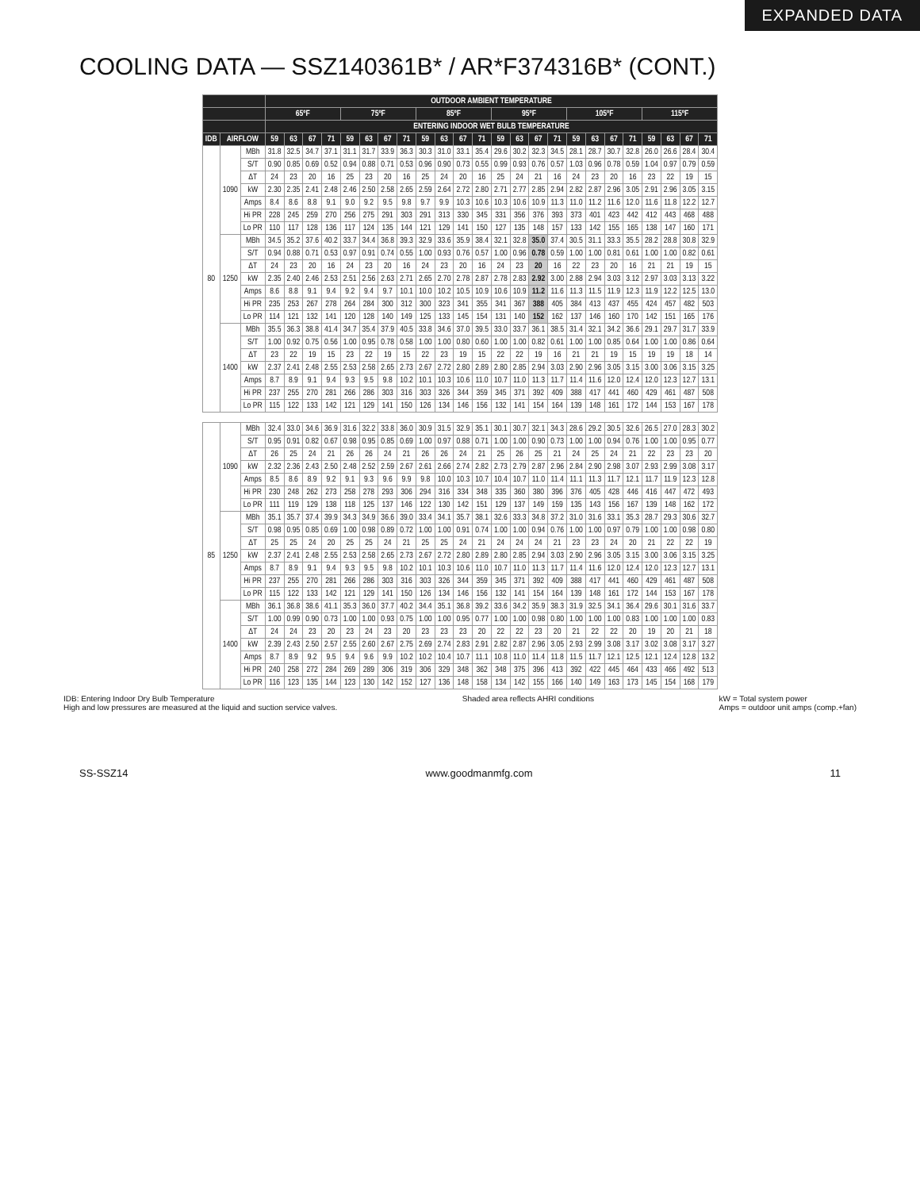EXPANDED DATA
COOLING DATA — SSZ140361B* / AR*F374316B* (CONT.)
| | | | OUTDOOR AMBIENT TEMPERATURE | | | | | | | | | | | | | | | | | | | | | | | |
| --- | --- | --- | --- | --- | --- | --- | --- | --- | --- | --- | --- | --- | --- | --- | --- | --- | --- | --- | --- | --- | --- | --- | --- | --- | --- | --- |
| | | | 65ºF | | | | 75ºF | | | | 85ºF | | | | 95ºF | | | | 105ºF | | | | 115ºF | | | |
| | | | ENTERING INDOOR WET BULB TEMPERATURE | | | | | | | | | | | | | | | | | | | | | | | |
| IDB | AIRFLOW | | 59 | 63 | 67 | 71 | 59 | 63 | 67 | 71 | 59 | 63 | 67 | 71 | 59 | 63 | 67 | 71 | 59 | 63 | 67 | 71 | 59 | 63 | 67 | 71 |
| 80 | 1090 | MBh | 31.8 | 32.5 | 34.7 | 37.1 | 31.1 | 31.7 | 33.9 | 36.3 | 30.3 | 31.0 | 33.1 | 35.4 | 29.6 | 30.2 | 32.3 | 34.5 | 28.1 | 28.7 | 30.7 | 32.8 | 26.0 | 26.6 | 28.4 | 30.4 |
| | | S/T | 0.90 | 0.85 | 0.69 | 0.52 | 0.94 | 0.88 | 0.71 | 0.53 | 0.96 | 0.90 | 0.73 | 0.55 | 0.99 | 0.93 | 0.76 | 0.57 | 1.03 | 0.96 | 0.78 | 0.59 | 1.04 | 0.97 | 0.79 | 0.59 |
| | | ΔT | 24 | 23 | 20 | 16 | 25 | 23 | 20 | 16 | 25 | 24 | 20 | 16 | 25 | 24 | 21 | 16 | 24 | 23 | 20 | 16 | 23 | 22 | 19 | 15 |
| | | kW | 2.30 | 2.35 | 2.41 | 2.48 | 2.46 | 2.50 | 2.58 | 2.65 | 2.59 | 2.64 | 2.72 | 2.80 | 2.71 | 2.77 | 2.85 | 2.94 | 2.82 | 2.87 | 2.96 | 3.05 | 2.91 | 2.96 | 3.05 | 3.15 |
| | | Amps | 8.4 | 8.6 | 8.8 | 9.1 | 9.0 | 9.2 | 9.5 | 9.8 | 9.7 | 9.9 | 10.3 | 10.6 | 10.3 | 10.6 | 10.9 | 11.3 | 11.0 | 11.2 | 11.6 | 12.0 | 11.6 | 11.8 | 12.2 | 12.7 |
| | | Hi PR | 228 | 245 | 259 | 270 | 256 | 275 | 291 | 303 | 291 | 313 | 330 | 345 | 331 | 356 | 376 | 393 | 373 | 401 | 423 | 442 | 412 | 443 | 468 | 488 |
| | | Lo PR | 110 | 117 | 128 | 136 | 117 | 124 | 135 | 144 | 121 | 129 | 141 | 150 | 127 | 135 | 148 | 157 | 133 | 142 | 155 | 165 | 138 | 147 | 160 | 171 |
| | 1250 | MBh | 34.5 | 35.2 | 37.6 | 40.2 | 33.7 | 34.4 | 36.8 | 39.3 | 32.9 | 33.6 | 35.9 | 38.4 | 32.1 | 32.8 | 35.0 | 37.4 | 30.5 | 31.1 | 33.3 | 35.5 | 28.2 | 28.8 | 30.8 | 32.9 |
| | | S/T | 0.94 | 0.88 | 0.71 | 0.53 | 0.97 | 0.91 | 0.74 | 0.55 | 1.00 | 0.93 | 0.76 | 0.57 | 1.00 | 0.96 | 0.78 | 0.59 | 1.00 | 1.00 | 0.81 | 0.61 | 1.00 | 1.00 | 0.82 | 0.61 |
| | | ΔT | 24 | 23 | 20 | 16 | 24 | 23 | 20 | 16 | 24 | 23 | 20 | 16 | 24 | 23 | 20 | 16 | 22 | 23 | 20 | 16 | 21 | 21 | 19 | 15 |
| | | kW | 2.35 | 2.40 | 2.46 | 2.53 | 2.51 | 2.56 | 2.63 | 2.71 | 2.65 | 2.70 | 2.78 | 2.87 | 2.78 | 2.83 | 2.92 | 3.00 | 2.88 | 2.94 | 3.03 | 3.12 | 2.97 | 3.03 | 3.13 | 3.22 |
| | | Amps | 8.6 | 8.8 | 9.1 | 9.4 | 9.2 | 9.4 | 9.7 | 10.1 | 10.0 | 10.2 | 10.5 | 10.9 | 10.6 | 10.9 | 11.2 | 11.6 | 11.3 | 11.5 | 11.9 | 12.3 | 11.9 | 12.2 | 12.5 | 13.0 |
| | | Hi PR | 235 | 253 | 267 | 278 | 264 | 284 | 300 | 312 | 300 | 323 | 341 | 355 | 341 | 367 | 388 | 405 | 384 | 413 | 437 | 455 | 424 | 457 | 482 | 503 |
| | | Lo PR | 114 | 121 | 132 | 141 | 120 | 128 | 140 | 149 | 125 | 133 | 145 | 154 | 131 | 140 | 152 | 162 | 137 | 146 | 160 | 170 | 142 | 151 | 165 | 176 |
| | 1400 | MBh | 35.5 | 36.3 | 38.8 | 41.4 | 34.7 | 35.4 | 37.9 | 40.5 | 33.8 | 34.6 | 37.0 | 39.5 | 33.0 | 33.7 | 36.1 | 38.5 | 31.4 | 32.1 | 34.2 | 36.6 | 29.1 | 29.7 | 31.7 | 33.9 |
| | | S/T | 1.00 | 0.92 | 0.75 | 0.56 | 1.00 | 0.95 | 0.78 | 0.58 | 1.00 | 1.00 | 0.80 | 0.60 | 1.00 | 1.00 | 0.82 | 0.61 | 1.00 | 1.00 | 0.85 | 0.64 | 1.00 | 1.00 | 0.86 | 0.64 |
| | | ΔT | 23 | 22 | 19 | 15 | 23 | 22 | 19 | 15 | 22 | 23 | 19 | 15 | 22 | 22 | 19 | 16 | 21 | 21 | 19 | 15 | 19 | 19 | 18 | 14 |
| | | kW | 2.37 | 2.41 | 2.48 | 2.55 | 2.53 | 2.58 | 2.65 | 2.73 | 2.67 | 2.72 | 2.80 | 2.89 | 2.80 | 2.85 | 2.94 | 3.03 | 2.90 | 2.96 | 3.05 | 3.15 | 3.00 | 3.06 | 3.15 | 3.25 |
| | | Amps | 8.7 | 8.9 | 9.1 | 9.4 | 9.3 | 9.5 | 9.8 | 10.2 | 10.1 | 10.3 | 10.6 | 11.0 | 10.7 | 11.0 | 11.3 | 11.7 | 11.4 | 11.6 | 12.0 | 12.4 | 12.0 | 12.3 | 12.7 | 13.1 |
| | | Hi PR | 237 | 255 | 270 | 281 | 266 | 286 | 303 | 316 | 303 | 326 | 344 | 359 | 345 | 371 | 392 | 409 | 388 | 417 | 441 | 460 | 429 | 461 | 487 | 508 |
| | | Lo PR | 115 | 122 | 133 | 142 | 121 | 129 | 141 | 150 | 126 | 134 | 146 | 156 | 132 | 141 | 154 | 164 | 139 | 148 | 161 | 172 | 144 | 153 | 167 | 178 |
| 85 | 1090 | MBh | 32.4 | 33.0 | 34.6 | 36.9 | 31.6 | 32.2 | 33.8 | 36.0 | 30.9 | 31.5 | 32.9 | 35.1 | 30.1 | 30.7 | 32.1 | 34.3 | 28.6 | 29.2 | 30.5 | 32.6 | 26.5 | 27.0 | 28.3 | 30.2 |
| | | S/T | 0.95 | 0.91 | 0.82 | 0.67 | 0.98 | 0.95 | 0.85 | 0.69 | 1.00 | 0.97 | 0.88 | 0.71 | 1.00 | 1.00 | 0.90 | 0.73 | 1.00 | 1.00 | 0.94 | 0.76 | 1.00 | 1.00 | 0.95 | 0.77 |
| | | ΔT | 26 | 25 | 24 | 21 | 26 | 26 | 24 | 21 | 26 | 26 | 24 | 21 | 25 | 26 | 25 | 21 | 24 | 25 | 24 | 21 | 22 | 23 | 23 | 20 |
| | | kW | 2.32 | 2.36 | 2.43 | 2.50 | 2.48 | 2.52 | 2.59 | 2.67 | 2.61 | 2.66 | 2.74 | 2.82 | 2.73 | 2.79 | 2.87 | 2.96 | 2.84 | 2.90 | 2.98 | 3.07 | 2.93 | 2.99 | 3.08 | 3.17 |
| | | Amps | 8.5 | 8.6 | 8.9 | 9.2 | 9.1 | 9.3 | 9.6 | 9.9 | 9.8 | 10.0 | 10.3 | 10.7 | 10.4 | 10.7 | 11.0 | 11.4 | 11.1 | 11.3 | 11.7 | 12.1 | 11.7 | 11.9 | 12.3 | 12.8 |
| | | Hi PR | 230 | 248 | 262 | 273 | 258 | 278 | 293 | 306 | 294 | 316 | 334 | 348 | 335 | 360 | 380 | 396 | 376 | 405 | 428 | 446 | 416 | 447 | 472 | 493 |
| | | Lo PR | 111 | 119 | 129 | 138 | 118 | 125 | 137 | 146 | 122 | 130 | 142 | 151 | 129 | 137 | 149 | 159 | 135 | 143 | 156 | 167 | 139 | 148 | 162 | 172 |
| | 1250 | MBh | 35.1 | 35.7 | 37.4 | 39.9 | 34.3 | 34.9 | 36.6 | 39.0 | 33.4 | 34.1 | 35.7 | 38.1 | 32.6 | 33.3 | 34.8 | 37.2 | 31.0 | 31.6 | 33.1 | 35.3 | 28.7 | 29.3 | 30.6 | 32.7 |
| | | S/T | 0.98 | 0.95 | 0.85 | 0.69 | 1.00 | 0.98 | 0.89 | 0.72 | 1.00 | 1.00 | 0.91 | 0.74 | 1.00 | 1.00 | 0.94 | 0.76 | 1.00 | 1.00 | 0.97 | 0.79 | 1.00 | 1.00 | 0.98 | 0.80 |
| | | ΔT | 25 | 25 | 24 | 20 | 25 | 25 | 24 | 21 | 25 | 25 | 24 | 21 | 24 | 24 | 24 | 21 | 23 | 23 | 24 | 20 | 21 | 22 | 22 | 19 |
| | | kW | 2.37 | 2.41 | 2.48 | 2.55 | 2.53 | 2.58 | 2.65 | 2.73 | 2.67 | 2.72 | 2.80 | 2.89 | 2.80 | 2.85 | 2.94 | 3.03 | 2.90 | 2.96 | 3.05 | 3.15 | 3.00 | 3.06 | 3.15 | 3.25 |
| | | Amps | 8.7 | 8.9 | 9.1 | 9.4 | 9.3 | 9.5 | 9.8 | 10.2 | 10.1 | 10.3 | 10.6 | 11.0 | 10.7 | 11.0 | 11.3 | 11.7 | 11.4 | 11.6 | 12.0 | 12.4 | 12.0 | 12.3 | 12.7 | 13.1 |
| | | Hi PR | 237 | 255 | 270 | 281 | 266 | 286 | 303 | 316 | 303 | 326 | 344 | 359 | 345 | 371 | 392 | 409 | 388 | 417 | 441 | 460 | 429 | 461 | 487 | 508 |
| | | Lo PR | 115 | 122 | 133 | 142 | 121 | 129 | 141 | 150 | 126 | 134 | 146 | 156 | 132 | 141 | 154 | 164 | 139 | 148 | 161 | 172 | 144 | 153 | 167 | 178 |
| | 1400 | MBh | 36.1 | 36.8 | 38.6 | 41.1 | 35.3 | 36.0 | 37.7 | 40.2 | 34.4 | 35.1 | 36.8 | 39.2 | 33.6 | 34.2 | 35.9 | 38.3 | 31.9 | 32.5 | 34.1 | 36.4 | 29.6 | 30.1 | 31.6 | 33.7 |
| | | S/T | 1.00 | 0.99 | 0.90 | 0.73 | 1.00 | 1.00 | 0.93 | 0.75 | 1.00 | 1.00 | 0.95 | 0.77 | 1.00 | 1.00 | 0.98 | 0.80 | 1.00 | 1.00 | 1.00 | 0.83 | 1.00 | 1.00 | 1.00 | 0.83 |
| | | ΔT | 24 | 24 | 23 | 20 | 23 | 24 | 23 | 20 | 23 | 23 | 23 | 20 | 22 | 22 | 23 | 20 | 21 | 22 | 22 | 20 | 19 | 20 | 21 | 18 |
| | | kW | 2.39 | 2.43 | 2.50 | 2.57 | 2.55 | 2.60 | 2.67 | 2.75 | 2.69 | 2.74 | 2.83 | 2.91 | 2.82 | 2.87 | 2.96 | 3.05 | 2.93 | 2.99 | 3.08 | 3.17 | 3.02 | 3.08 | 3.17 | 3.27 |
| | | Amps | 8.7 | 8.9 | 9.2 | 9.5 | 9.4 | 9.6 | 9.9 | 10.2 | 10.2 | 10.4 | 10.7 | 11.1 | 10.8 | 11.0 | 11.4 | 11.8 | 11.5 | 11.7 | 12.1 | 12.5 | 12.1 | 12.4 | 12.8 | 13.2 |
| | | Hi PR | 240 | 258 | 272 | 284 | 269 | 289 | 306 | 319 | 306 | 329 | 348 | 362 | 348 | 375 | 396 | 413 | 392 | 422 | 445 | 464 | 433 | 466 | 492 | 513 |
| | | Lo PR | 116 | 123 | 135 | 144 | 123 | 130 | 142 | 152 | 127 | 136 | 148 | 158 | 134 | 142 | 155 | 166 | 140 | 149 | 163 | 173 | 145 | 154 | 168 | 179 |
IDB: Entering Indoor Dry Bulb Temperature
High and low pressures are measured at the liquid and suction service valves.
Shaded area reflects AHRI conditions
kW = Total system power
Amps = outdoor unit amps (comp.+fan)
SS-SSZ14 www.goodmanmfg.com 11